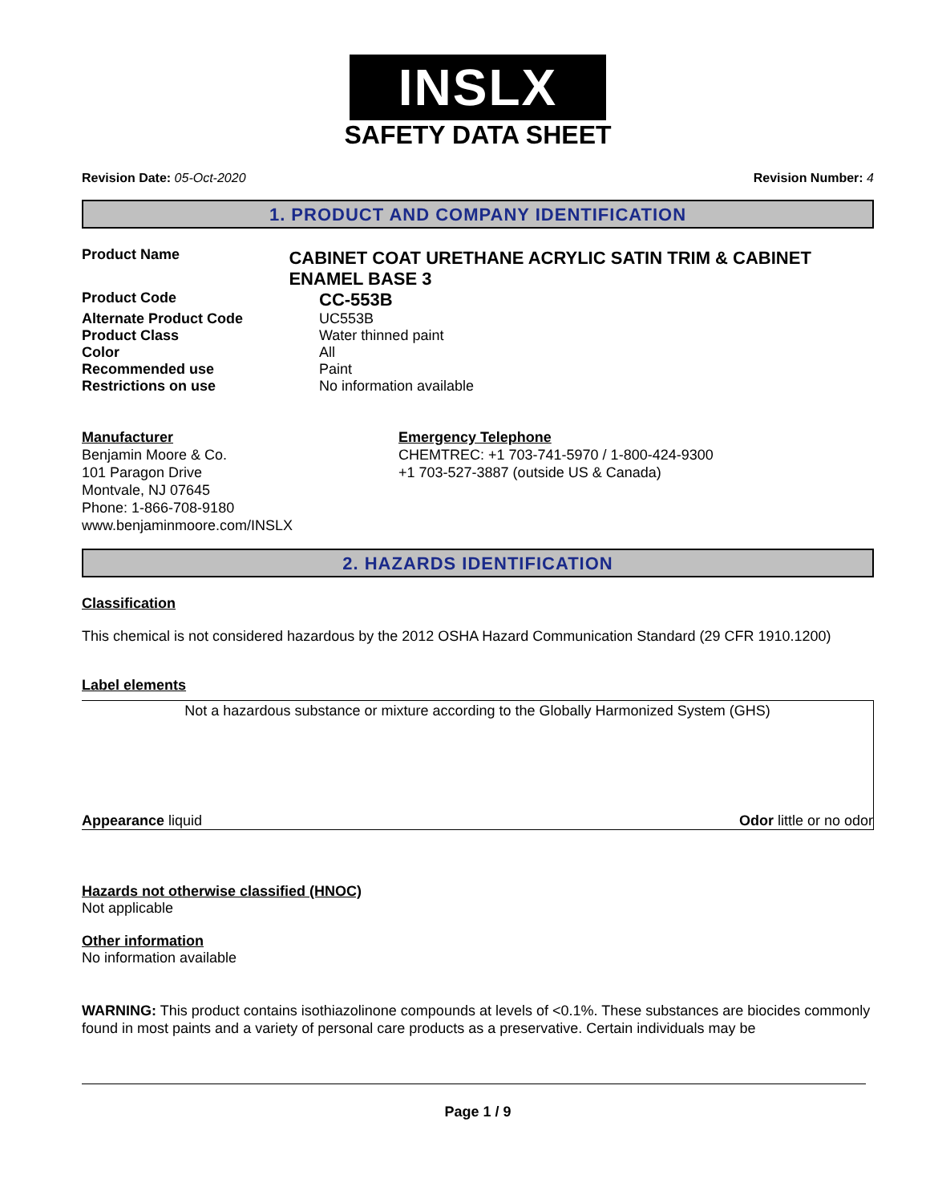INSLX
SAFETY DATA SHEET
Revision Date: 05-Oct-2020 Revision Number: 4
1. PRODUCT AND COMPANY IDENTIFICATION
Product Name
CABINET COAT URETHANE ACRYLIC SATIN TRIM & CABINET ENAMEL BASE 3
Product Code
CC-553B
Alternate Product Code UC553B
Product Class Water thinned paint
Color All
Recommended use Paint
Restrictions on use No information available
Manufacturer
Benjamin Moore & Co.
101 Paragon Drive
Montvale, NJ 07645
Phone: 1-866-708-9180
www.benjaminmoore.com/INSLX
Emergency Telephone
CHEMTREC: +1 703-741-5970 / 1-800-424-9300
+1 703-527-3887 (outside US & Canada)
2. HAZARDS IDENTIFICATION
Classification
This chemical is not considered hazardous by the 2012 OSHA Hazard Communication Standard (29 CFR 1910.1200)
Label elements
Not a hazardous substance or mixture according to the Globally Harmonized System (GHS)
Appearance liquid Odor little or no odor
Hazards not otherwise classified (HNOC)
Not applicable
Other information
No information available
WARNING: This product contains isothiazolinone compounds at levels of <0.1%. These substances are biocides commonly found in most paints and a variety of personal care products as a preservative. Certain individuals may be
Page 1 / 9